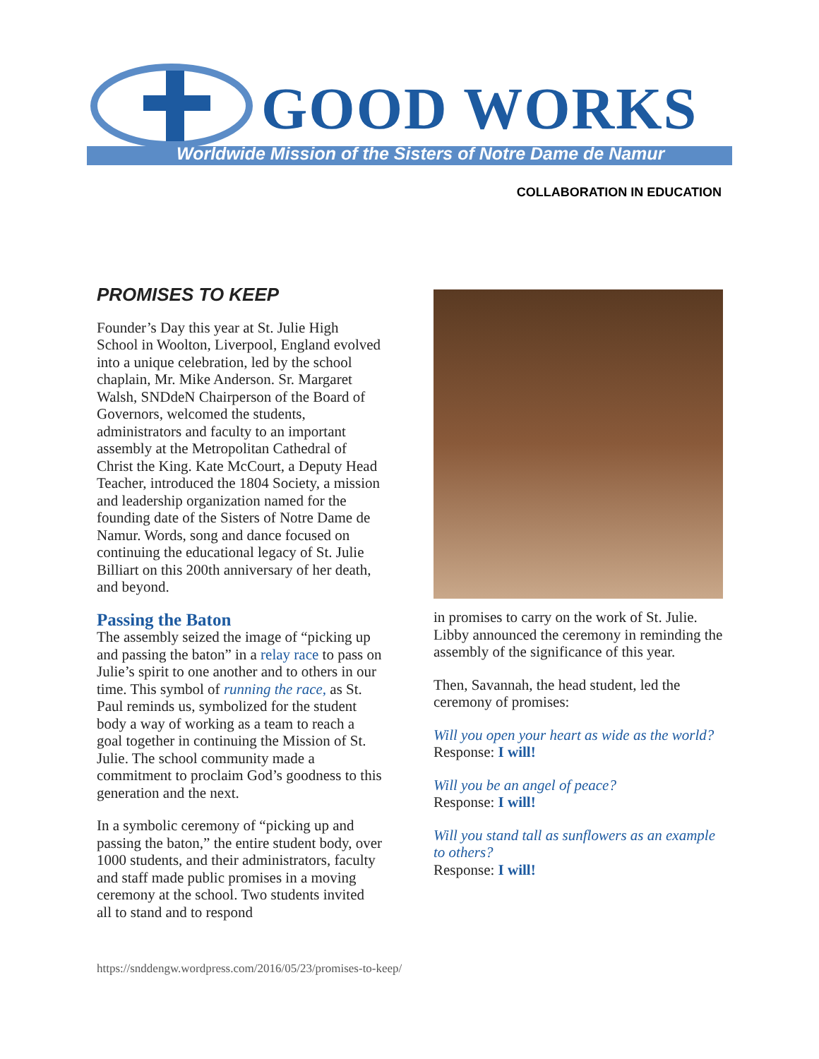GOOD WORKS
Worldwide Mission of the Sisters of Notre Dame de Namur
COLLABORATION IN EDUCATION
PROMISES TO KEEP
Founder’s Day this year at St. Julie High School in Woolton, Liverpool, England evolved into a unique celebration, led by the school chaplain, Mr. Mike Anderson. Sr. Margaret Walsh, SNDdeN Chairperson of the Board of Governors, welcomed the students, administrators and faculty to an important assembly at the Metropolitan Cathedral of Christ the King. Kate McCourt, a Deputy Head Teacher, introduced the 1804 Society, a mission and leadership organization named for the founding date of the Sisters of Notre Dame de Namur. Words, song and dance focused on continuing the educational legacy of St. Julie Billiart on this 200th anniversary of her death, and beyond.
Passing the Baton
The assembly seized the image of “picking up and passing the baton” in a relay race to pass on Julie’s spirit to one another and to others in our time. This symbol of running the race, as St. Paul reminds us, symbolized for the student body a way of working as a team to reach a goal together in continuing the Mission of St. Julie. The school community made a commitment to proclaim God’s goodness to this generation and the next.
In a symbolic ceremony of “picking up and passing the baton,” the entire student body, over 1000 students, and their administrators, faculty and staff made public promises in a moving ceremony at the school. Two students invited all to stand and to respond
in promises to carry on the work of St. Julie. Libby announced the ceremony in reminding the assembly of the significance of this year.
Then, Savannah, the head student, led the ceremony of promises:
Will you open your heart as wide as the world?
Response: I will!
Will you be an angel of peace?
Response: I will!
Will you stand tall as sunflowers as an example to others?
Response: I will!
https://snddengw.wordpress.com/2016/05/23/promises-to-keep/